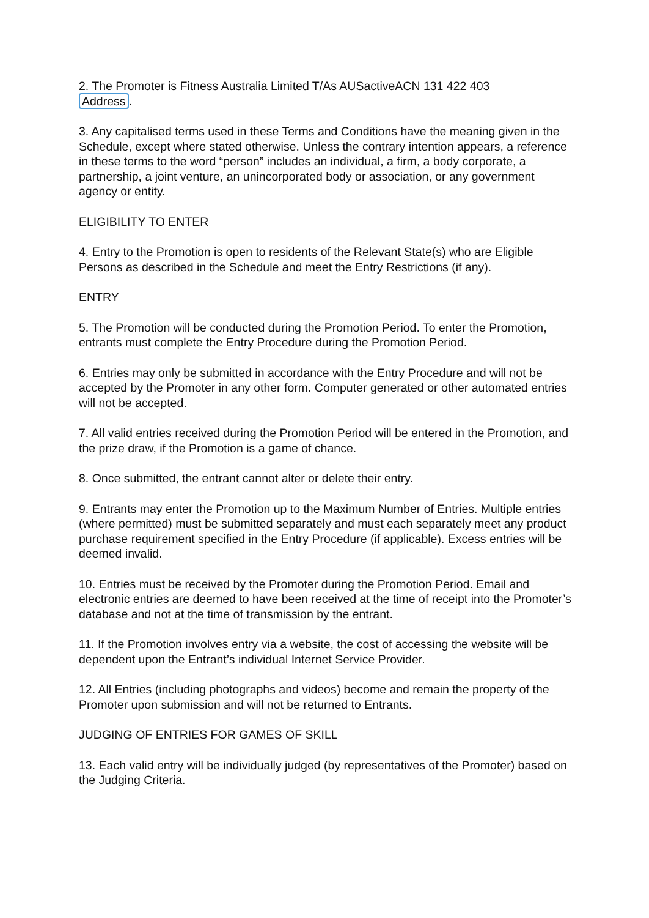2. The Promoter is Fitness Australia Limited T/As AUSactiveACN 131 422 403
Address.
3. Any capitalised terms used in these Terms and Conditions have the meaning given in the Schedule, except where stated otherwise. Unless the contrary intention appears, a reference in these terms to the word “person” includes an individual, a firm, a body corporate, a partnership, a joint venture, an unincorporated body or association, or any government agency or entity.
ELIGIBILITY TO ENTER
4. Entry to the Promotion is open to residents of the Relevant State(s) who are Eligible Persons as described in the Schedule and meet the Entry Restrictions (if any).
ENTRY
5. The Promotion will be conducted during the Promotion Period. To enter the Promotion, entrants must complete the Entry Procedure during the Promotion Period.
6. Entries may only be submitted in accordance with the Entry Procedure and will not be accepted by the Promoter in any other form. Computer generated or other automated entries will not be accepted.
7. All valid entries received during the Promotion Period will be entered in the Promotion, and the prize draw, if the Promotion is a game of chance.
8. Once submitted, the entrant cannot alter or delete their entry.
9. Entrants may enter the Promotion up to the Maximum Number of Entries. Multiple entries (where permitted) must be submitted separately and must each separately meet any product purchase requirement specified in the Entry Procedure (if applicable). Excess entries will be deemed invalid.
10. Entries must be received by the Promoter during the Promotion Period. Email and electronic entries are deemed to have been received at the time of receipt into the Promoter’s database and not at the time of transmission by the entrant.
11. If the Promotion involves entry via a website, the cost of accessing the website will be dependent upon the Entrant’s individual Internet Service Provider.
12. All Entries (including photographs and videos) become and remain the property of the Promoter upon submission and will not be returned to Entrants.
JUDGING OF ENTRIES FOR GAMES OF SKILL
13. Each valid entry will be individually judged (by representatives of the Promoter) based on the Judging Criteria.